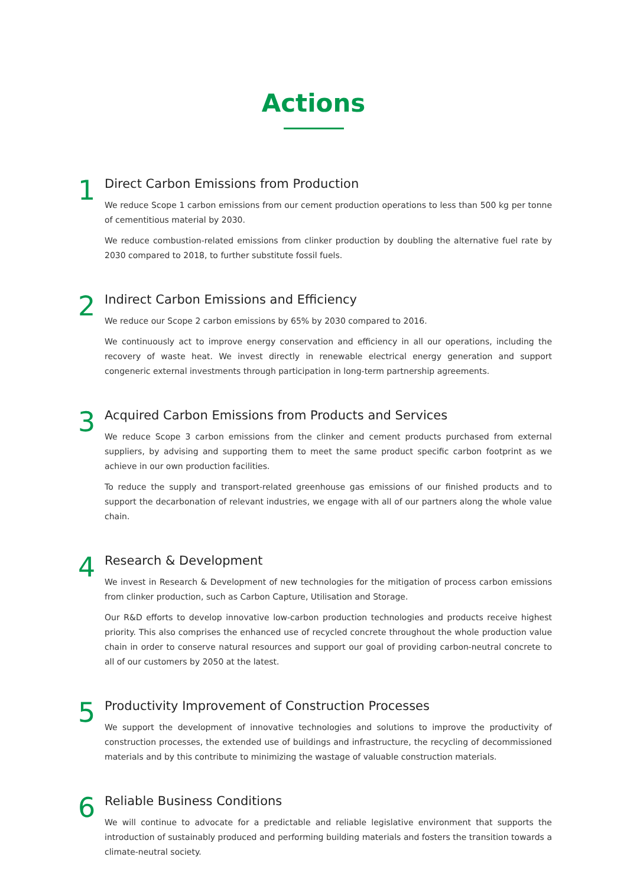Actions
1
Direct Carbon Emissions from Production
We reduce Scope 1 carbon emissions from our cement production operations to less than 500 kg per tonne of cementitious material by 2030.
We reduce combustion-related emissions from clinker production by doubling the alternative fuel rate by 2030 compared to 2018, to further substitute fossil fuels.
2
Indirect Carbon Emissions and Efficiency
We reduce our Scope 2 carbon emissions by 65% by 2030 compared to 2016.
We continuously act to improve energy conservation and efficiency in all our operations, including the recovery of waste heat. We invest directly in renewable electrical energy generation and support congeneric external investments through participation in long-term partnership agreements.
3
Acquired Carbon Emissions from Products and Services
We reduce Scope 3 carbon emissions from the clinker and cement products purchased from external suppliers, by advising and supporting them to meet the same product specific carbon footprint as we achieve in our own production facilities.
To reduce the supply and transport-related greenhouse gas emissions of our finished products and to support the decarbonation of relevant industries, we engage with all of our partners along the whole value chain.
4
Research & Development
We invest in Research & Development of new technologies for the mitigation of process carbon emissions from clinker production, such as Carbon Capture, Utilisation and Storage.
Our R&D efforts to develop innovative low-carbon production technologies and products receive highest priority. This also comprises the enhanced use of recycled concrete throughout the whole production value chain in order to conserve natural resources and support our goal of providing carbon-neutral concrete to all of our customers by 2050 at the latest.
5
Productivity Improvement of Construction Processes
We support the development of innovative technologies and solutions to improve the productivity of construction processes, the extended use of buildings and infrastructure, the recycling of decommissioned materials and by this contribute to minimizing the wastage of valuable construction materials.
6
Reliable Business Conditions
We will continue to advocate for a predictable and reliable legislative environment that supports the introduction of sustainably produced and performing building materials and fosters the transition towards a climate-neutral society.